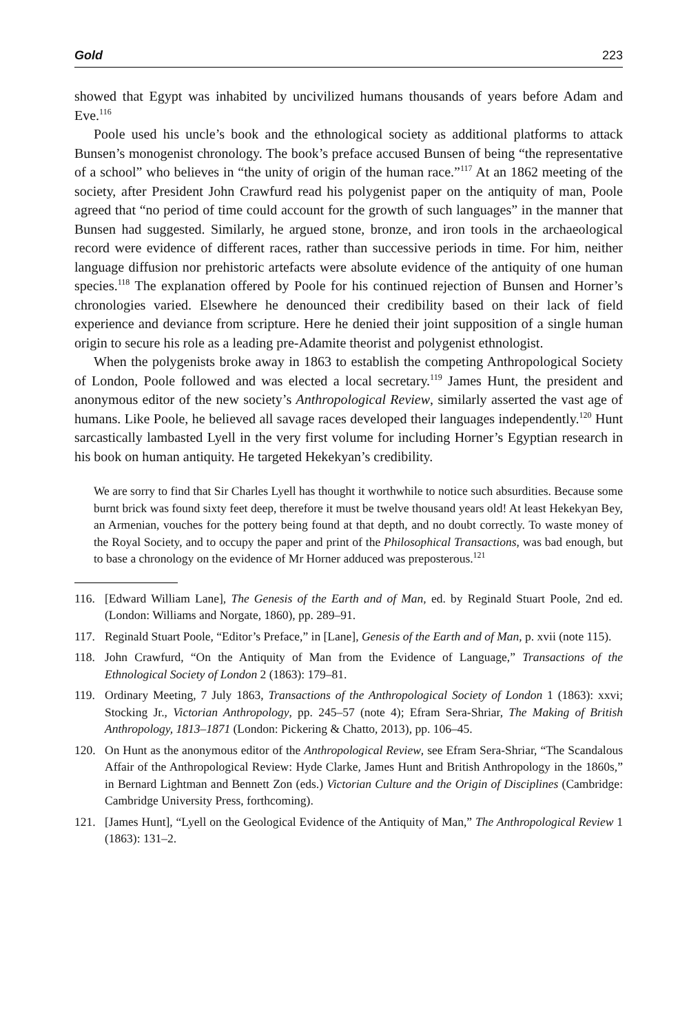Gold 223
showed that Egypt was inhabited by uncivilized humans thousands of years before Adam and Eve.<sup>116</sup>
Poole used his uncle’s book and the ethnological society as additional platforms to attack Bunsen’s monogenist chronology. The book’s preface accused Bunsen of being “the representative of a school” who believes in “the unity of origin of the human race.”<sup>117</sup> At an 1862 meeting of the society, after President John Crawfurd read his polygenist paper on the antiquity of man, Poole agreed that “no period of time could account for the growth of such languages” in the manner that Bunsen had suggested. Similarly, he argued stone, bronze, and iron tools in the archaeological record were evidence of different races, rather than successive periods in time. For him, neither language diffusion nor prehistoric artefacts were absolute evidence of the antiquity of one human species.<sup>118</sup> The explanation offered by Poole for his continued rejection of Bunsen and Horner’s chronologies varied. Elsewhere he denounced their credibility based on their lack of field experience and deviance from scripture. Here he denied their joint supposition of a single human origin to secure his role as a leading pre-Adamite theorist and polygenist ethnologist.
When the polygenists broke away in 1863 to establish the competing Anthropological Society of London, Poole followed and was elected a local secretary.<sup>119</sup> James Hunt, the president and anonymous editor of the new society’s Anthropological Review, similarly asserted the vast age of humans. Like Poole, he believed all savage races developed their languages independently.<sup>120</sup> Hunt sarcastically lambasted Lyell in the very first volume for including Horner’s Egyptian research in his book on human antiquity. He targeted Hekekyan’s credibility.
We are sorry to find that Sir Charles Lyell has thought it worthwhile to notice such absurdities. Because some burnt brick was found sixty feet deep, therefore it must be twelve thousand years old! At least Hekekyan Bey, an Armenian, vouches for the pottery being found at that depth, and no doubt correctly. To waste money of the Royal Society, and to occupy the paper and print of the Philosophical Transactions, was bad enough, but to base a chronology on the evidence of Mr Horner adduced was preposterous.<sup>121</sup>
116. [Edward William Lane], The Genesis of the Earth and of Man, ed. by Reginald Stuart Poole, 2nd ed. (London: Williams and Norgate, 1860), pp. 289–91.
117. Reginald Stuart Poole, “Editor’s Preface,” in [Lane], Genesis of the Earth and of Man, p. xvii (note 115).
118. John Crawfurd, “On the Antiquity of Man from the Evidence of Language,” Transactions of the Ethnological Society of London 2 (1863): 179–81.
119. Ordinary Meeting, 7 July 1863, Transactions of the Anthropological Society of London 1 (1863): xxvi; Stocking Jr., Victorian Anthropology, pp. 245–57 (note 4); Efram Sera-Shriar, The Making of British Anthropology, 1813–1871 (London: Pickering & Chatto, 2013), pp. 106–45.
120. On Hunt as the anonymous editor of the Anthropological Review, see Efram Sera-Shriar, “The Scandalous Affair of the Anthropological Review: Hyde Clarke, James Hunt and British Anthropology in the 1860s,” in Bernard Lightman and Bennett Zon (eds.) Victorian Culture and the Origin of Disciplines (Cambridge: Cambridge University Press, forthcoming).
121. [James Hunt], “Lyell on the Geological Evidence of the Antiquity of Man,” The Anthropological Review 1 (1863): 131–2.